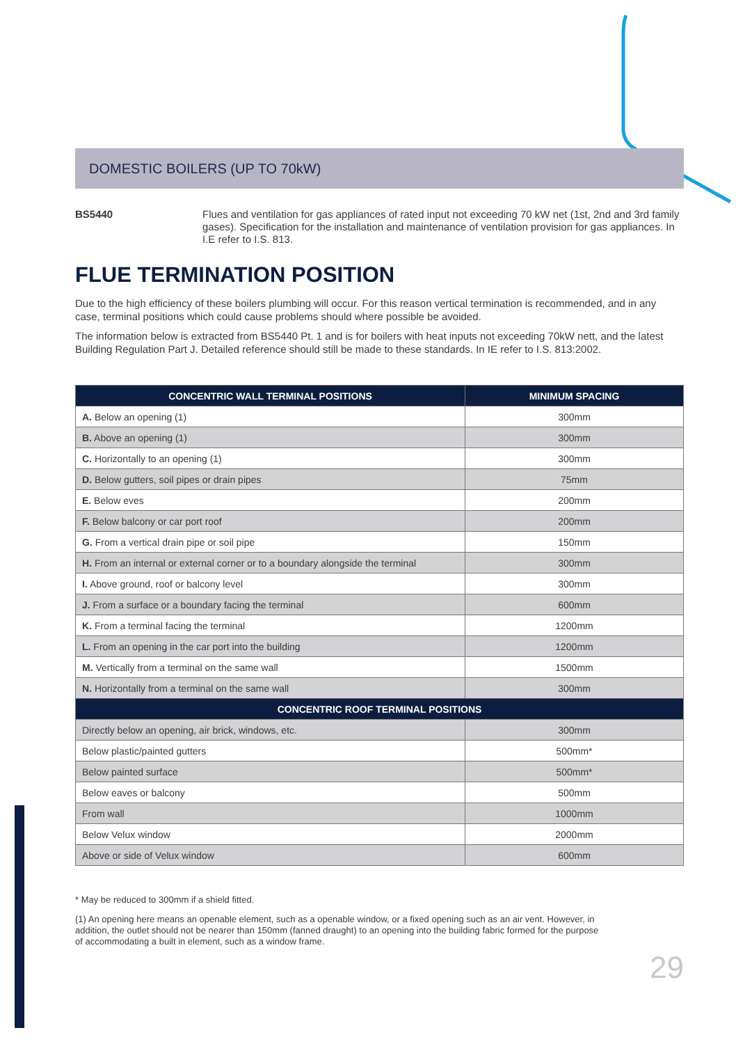DOMESTIC BOILERS (UP TO 70kW)
BS5440 Flues and ventilation for gas appliances of rated input not exceeding 70 kW net (1st, 2nd and 3rd family gases). Specification for the installation and maintenance of ventilation provision for gas appliances. In I.E refer to I.S. 813.
FLUE TERMINATION POSITION
Due to the high efficiency of these boilers plumbing will occur. For this reason vertical termination is recommended, and in any case, terminal positions which could cause problems should where possible be avoided.
The information below is extracted from BS5440 Pt. 1 and is for boilers with heat inputs not exceeding 70kW nett, and the latest Building Regulation Part J. Detailed reference should still be made to these standards. In IE refer to I.S. 813:2002.
| CONCENTRIC WALL TERMINAL POSITIONS | MINIMUM SPACING |
| --- | --- |
| A. Below an opening (1) | 300mm |
| B. Above an opening (1) | 300mm |
| C. Horizontally to an opening (1) | 300mm |
| D. Below gutters, soil pipes or drain pipes | 75mm |
| E. Below eves | 200mm |
| F. Below balcony or car port roof | 200mm |
| G. From a vertical drain pipe or soil pipe | 150mm |
| H. From an internal or external corner or to a boundary alongside the terminal | 300mm |
| I. Above ground, roof or balcony level | 300mm |
| J. From a surface or a boundary facing the terminal | 600mm |
| K. From a terminal facing the terminal | 1200mm |
| L. From an opening in the car port into the building | 1200mm |
| M. Vertically from a terminal on the same wall | 1500mm |
| N. Horizontally from a terminal on the same wall | 300mm |
| CONCENTRIC ROOF TERMINAL POSITIONS | |
| Directly below an opening, air brick, windows, etc. | 300mm |
| Below plastic/painted gutters | 500mm* |
| Below painted surface | 500mm* |
| Below eaves or balcony | 500mm |
| From wall | 1000mm |
| Below Velux window | 2000mm |
| Above or side of Velux window | 600mm |
* May be reduced to 300mm if a shield fitted.
(1) An opening here means an openable element, such as a openable window, or a fixed opening such as an air vent. However, in addition, the outlet should not be nearer than 150mm (fanned draught) to an opening into the building fabric formed for the purpose of accommodating a built in element, such as a window frame.
29